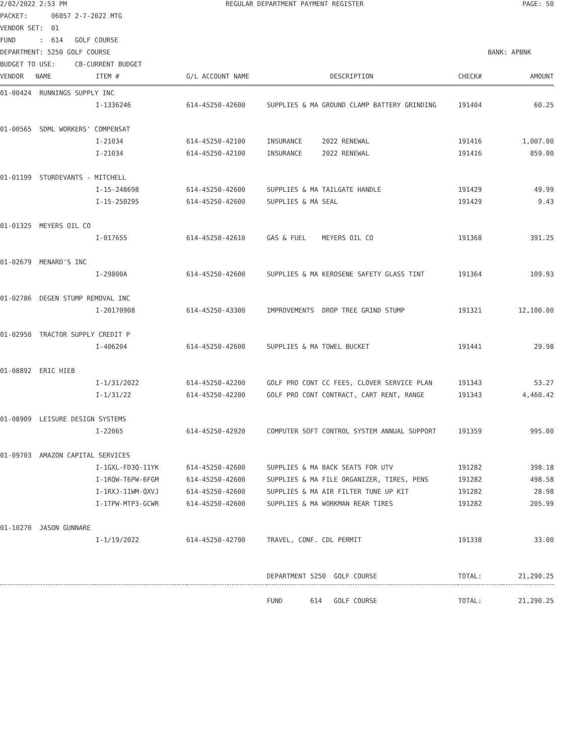2/02/2022 2:53 PM REGULAR DEPARTMENT PAYMENT REGISTER PAGE: 50
PACKET: 06057 2-7-2022 MTG
VENDOR SET: 01
FUND : 614 GOLF COURSE
DEPARTMENT: 5250 GOLF COURSE BANK: APBNK
BUDGET TO USE: CB-CURRENT BUDGET
| VENDOR NAME | ITEM # | G/L ACCOUNT NAME | DESCRIPTION | CHECK# | AMOUNT |
| --- | --- | --- | --- | --- | --- |
| 01-00424 RUNNINGS SUPPLY INC | | | | | |
| | I-1336246 | 614-45250-42600 | SUPPLIES & MA GROUND CLAMP BATTERY GRINDING | 191404 | 60.25 |
| 01-00565 SDML WORKERS' COMPENSAT | | | | | |
| | I-21034 | 614-45250-42100 | INSURANCE 2022 RENEWAL | 191416 | 1,007.00 |
| | I-21034 | 614-45250-42100 | INSURANCE 2022 RENEWAL | 191416 | 859.00 |
| 01-01199 STURDEVANTS - MITCHELL | | | | | |
| | I-15-248698 | 614-45250-42600 | SUPPLIES & MA TAILGATE HANDLE | 191429 | 49.99 |
| | I-15-250295 | 614-45250-42600 | SUPPLIES & MA SEAL | 191429 | 9.43 |
| 01-01325 MEYERS OIL CO | | | | | |
| | I-017655 | 614-45250-42610 | GAS & FUEL MEYERS OIL CO | 191368 | 391.25 |
| 01-02679 MENARD'S INC | | | | | |
| | I-29800A | 614-45250-42600 | SUPPLIES & MA KEROSENE SAFETY GLASS TINT | 191364 | 109.93 |
| 01-02786 DEGEN STUMP REMOVAL INC | | | | | |
| | I-20170908 | 614-45250-43300 | IMPROVEMENTS DROP TREE GRIND STUMP | 191321 | 12,100.00 |
| 01-02950 TRACTOR SUPPLY CREDIT P | | | | | |
| | I-406204 | 614-45250-42600 | SUPPLIES & MA TOWEL BUCKET | 191441 | 29.98 |
| 01-08892 ERIC HIEB | | | | | |
| | I-1/31/2022 | 614-45250-42200 | GOLF PRO CONT CC FEES, CLOVER SERVICE PLAN | 191343 | 53.27 |
| | I-1/31/22 | 614-45250-42200 | GOLF PRO CONT CONTRACT, CART RENT, RANGE | 191343 | 4,460.42 |
| 01-08909 LEISURE DESIGN SYSTEMS | | | | | |
| | I-22065 | 614-45250-42920 | COMPUTER SOFT CONTROL SYSTEM ANNUAL SUPPORT | 191359 | 995.00 |
| 01-09703 AMAZON CAPITAL SERVICES | | | | | |
| | I-1GXL-FD3Q-11YK | 614-45250-42600 | SUPPLIES & MA BACK SEATS FOR UTV | 191282 | 398.18 |
| | I-1RQW-T6PW-6FGM | 614-45250-42600 | SUPPLIES & MA FILE ORGANIZER, TIRES, PENS | 191282 | 498.58 |
| | I-1RXJ-11WM-QXVJ | 614-45250-42600 | SUPPLIES & MA AIR FILTER TUNE UP KIT | 191282 | 28.98 |
| | I-1TPW-MTP3-GCWR | 614-45250-42600 | SUPPLIES & MA WORKMAN REAR TIRES | 191282 | 205.99 |
| 01-10270 JASON GUNNARE | | | | | |
| | I-1/19/2022 | 614-45250-42700 | TRAVEL, CONF. CDL PERMIT | 191338 | 33.00 |
| | | | DEPARTMENT 5250 GOLF COURSE | TOTAL: | 21,290.25 |
| | | | FUND 614 GOLF COURSE | TOTAL: | 21,290.25 |